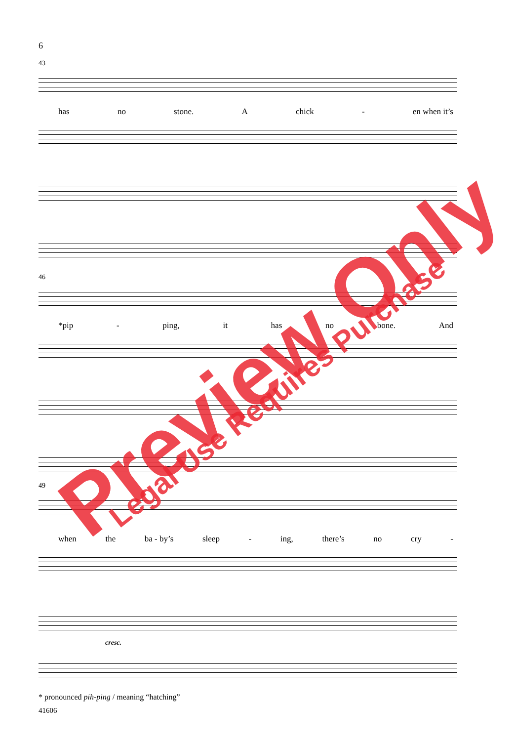6
43
has no stone. A chick - en when it’s
46
*pip - ping, it has no bone. And
49
when the ba - by’s sleep - ing, there’s no cry -
cresc.
* pronounced pih-ping / meaning “hatching”
41606
Preview Only Legal Use Requires Purchase